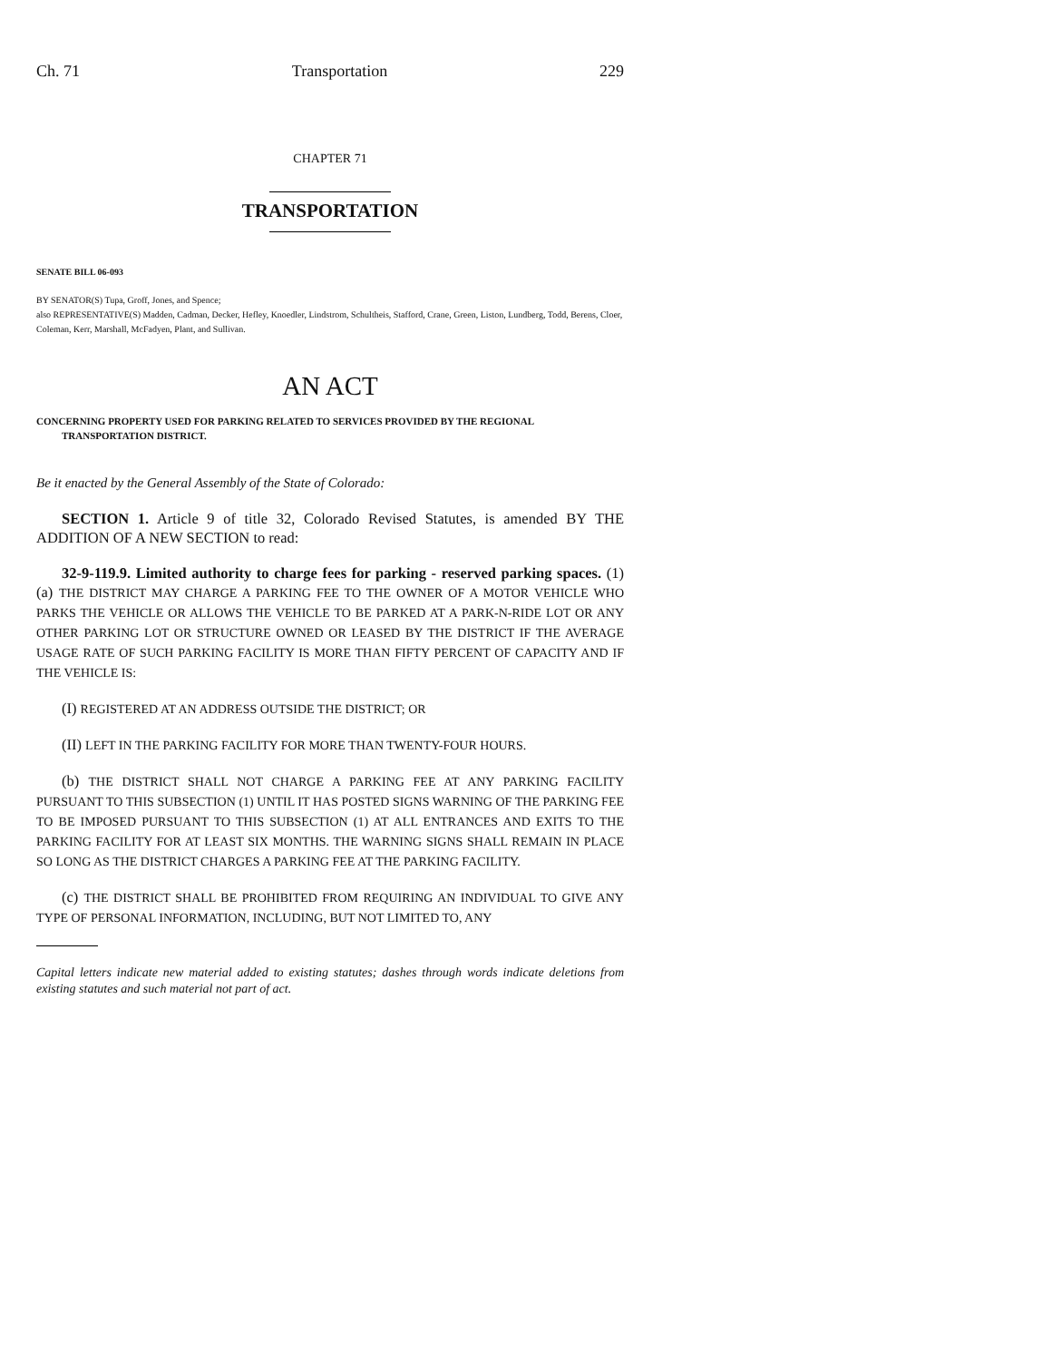Ch. 71 Transportation 229
CHAPTER 71
TRANSPORTATION
SENATE BILL 06-093
BY SENATOR(S) Tupa, Groff, Jones, and Spence;
also REPRESENTATIVE(S) Madden, Cadman, Decker, Hefley, Knoedler, Lindstrom, Schultheis, Stafford, Crane, Green, Liston, Lundberg, Todd, Berens, Cloer, Coleman, Kerr, Marshall, McFadyen, Plant, and Sullivan.
AN ACT
CONCERNING PROPERTY USED FOR PARKING RELATED TO SERVICES PROVIDED BY THE REGIONAL TRANSPORTATION DISTRICT.
Be it enacted by the General Assembly of the State of Colorado:
SECTION 1. Article 9 of title 32, Colorado Revised Statutes, is amended BY THE ADDITION OF A NEW SECTION to read:
32-9-119.9. Limited authority to charge fees for parking - reserved parking spaces. (1) (a) THE DISTRICT MAY CHARGE A PARKING FEE TO THE OWNER OF A MOTOR VEHICLE WHO PARKS THE VEHICLE OR ALLOWS THE VEHICLE TO BE PARKED AT A PARK-N-RIDE LOT OR ANY OTHER PARKING LOT OR STRUCTURE OWNED OR LEASED BY THE DISTRICT IF THE AVERAGE USAGE RATE OF SUCH PARKING FACILITY IS MORE THAN FIFTY PERCENT OF CAPACITY AND IF THE VEHICLE IS:
(I) REGISTERED AT AN ADDRESS OUTSIDE THE DISTRICT; OR
(II) LEFT IN THE PARKING FACILITY FOR MORE THAN TWENTY-FOUR HOURS.
(b) THE DISTRICT SHALL NOT CHARGE A PARKING FEE AT ANY PARKING FACILITY PURSUANT TO THIS SUBSECTION (1) UNTIL IT HAS POSTED SIGNS WARNING OF THE PARKING FEE TO BE IMPOSED PURSUANT TO THIS SUBSECTION (1) AT ALL ENTRANCES AND EXITS TO THE PARKING FACILITY FOR AT LEAST SIX MONTHS. THE WARNING SIGNS SHALL REMAIN IN PLACE SO LONG AS THE DISTRICT CHARGES A PARKING FEE AT THE PARKING FACILITY.
(c) THE DISTRICT SHALL BE PROHIBITED FROM REQUIRING AN INDIVIDUAL TO GIVE ANY TYPE OF PERSONAL INFORMATION, INCLUDING, BUT NOT LIMITED TO, ANY
Capital letters indicate new material added to existing statutes; dashes through words indicate deletions from existing statutes and such material not part of act.